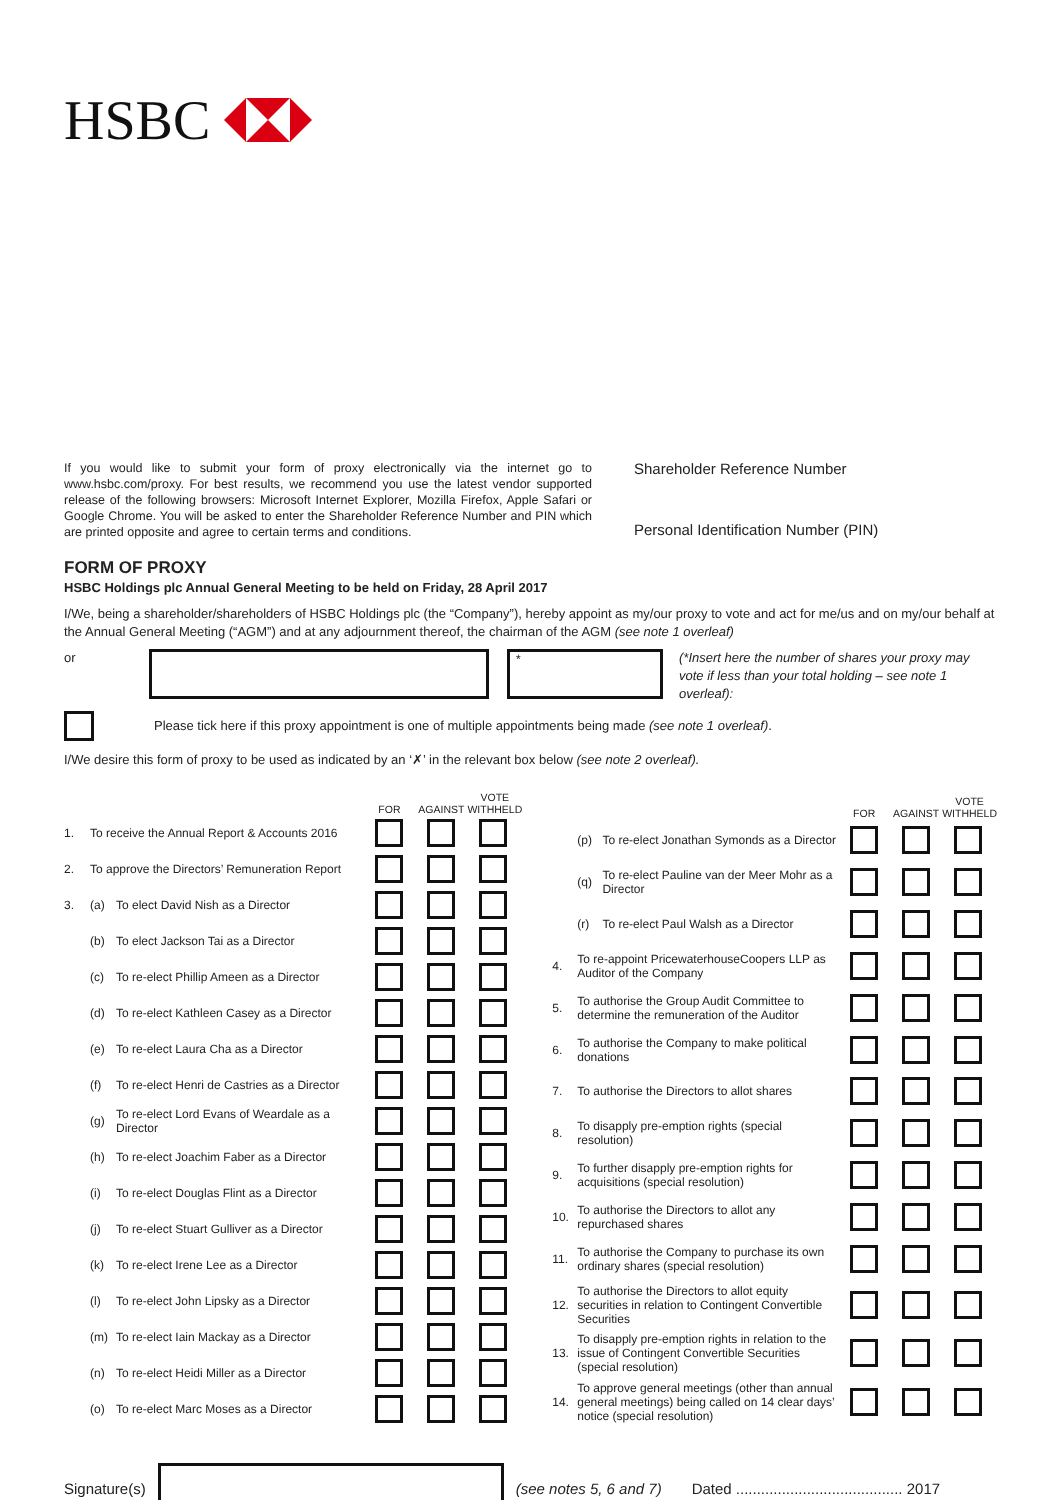HSBC
If you would like to submit your form of proxy electronically via the internet go to www.hsbc.com/proxy. For best results, we recommend you use the latest vendor supported release of the following browsers: Microsoft Internet Explorer, Mozilla Firefox, Apple Safari or Google Chrome. You will be asked to enter the Shareholder Reference Number and PIN which are printed opposite and agree to certain terms and conditions.
Shareholder Reference Number
Personal Identification Number (PIN)
FORM OF PROXY
HSBC Holdings plc Annual General Meeting to be held on Friday, 28 April 2017
I/We, being a shareholder/shareholders of HSBC Holdings plc (the “Company”), hereby appoint as my/our proxy to vote and act for me/us and on my/our behalf at the Annual General Meeting (“AGM”) and at any adjournment thereof, the chairman of the AGM (see note 1 overleaf)
or
*
(*Insert here the number of shares your proxy may vote if less than your total holding – see note 1 overleaf):
Please tick here if this proxy appointment is one of multiple appointments being made (see note 1 overleaf).
I/We desire this form of proxy to be used as indicated by an ‘✗’ in the relevant box below (see note 2 overleaf).
| | | | FOR | AGAINST | VOTE WITHHELD |
| --- | --- | --- | --- | --- | --- |
| 1. | To receive the Annual Report & Accounts 2016 | | | | |
| 2. | To approve the Directors’ Remuneration Report | | | | |
| 3. | (a) | To elect David Nish as a Director | | | |
| | (b) | To elect Jackson Tai as a Director | | | |
| | (c) | To re-elect Phillip Ameen as a Director | | | |
| | (d) | To re-elect Kathleen Casey as a Director | | | |
| | (e) | To re-elect Laura Cha as a Director | | | |
| | (f) | To re-elect Henri de Castries as a Director | | | |
| | (g) | To re-elect Lord Evans of Weardale as a Director | | | |
| | (h) | To re-elect Joachim Faber as a Director | | | |
| | (i) | To re-elect Douglas Flint as a Director | | | |
| | (j) | To re-elect Stuart Gulliver as a Director | | | |
| | (k) | To re-elect Irene Lee as a Director | | | |
| | (l) | To re-elect John Lipsky as a Director | | | |
| | (m) | To re-elect Iain Mackay as a Director | | | |
| | (n) | To re-elect Heidi Miller as a Director | | | |
| | (o) | To re-elect Marc Moses as a Director | | | |
| | | | FOR | AGAINST | VOTE WITHHELD |
| --- | --- | --- | --- | --- | --- |
| | (p) | To re-elect Jonathan Symonds as a Director | | | |
| | (q) | To re-elect Pauline van der Meer Mohr as a Director | | | |
| | (r) | To re-elect Paul Walsh as a Director | | | |
| 4. | To re-appoint PricewaterhouseCoopers LLP as Auditor of the Company | | | | |
| 5. | To authorise the Group Audit Committee to determine the remuneration of the Auditor | | | | |
| 6. | To authorise the Company to make political donations | | | | |
| 7. | To authorise the Directors to allot shares | | | | |
| 8. | To disapply pre-emption rights (special resolution) | | | | |
| 9. | To further disapply pre-emption rights for acquisitions (special resolution) | | | | |
| 10. | To authorise the Directors to allot any repurchased shares | | | | |
| 11. | To authorise the Company to purchase its own ordinary shares (special resolution) | | | | |
| 12. | To authorise the Directors to allot equity securities in relation to Contingent Convertible Securities | | | | |
| 13. | To disapply pre-emption rights in relation to the issue of Contingent Convertible Securities (special resolution) | | | | |
| 14. | To approve general meetings (other than annual general meetings) being called on 14 clear days’ notice (special resolution) | | | | |
Signature(s) (see notes 5, 6 and 7) Dated ........................................ 2017